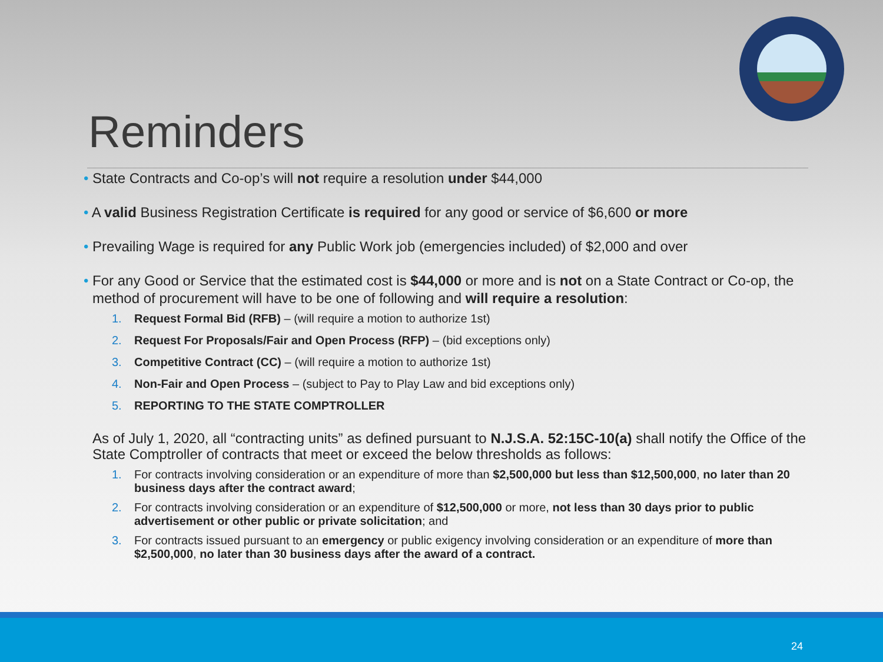Reminders
• State Contracts and Co-op’s will not require a resolution under $44,000
• A valid Business Registration Certificate is required for any good or service of $6,600 or more
• Prevailing Wage is required for any Public Work job (emergencies included) of $2,000 and over
• For any Good or Service that the estimated cost is $44,000 or more and is not on a State Contract or Co-op, the method of procurement will have to be one of following and will require a resolution:
1. Request Formal Bid (RFB) – (will require a motion to authorize 1st)
2. Request For Proposals/Fair and Open Process (RFP) – (bid exceptions only)
3. Competitive Contract (CC) – (will require a motion to authorize 1st)
4. Non-Fair and Open Process – (subject to Pay to Play Law and bid exceptions only)
5. REPORTING TO THE STATE COMPTROLLER
As of July 1, 2020, all “contracting units” as defined pursuant to N.J.S.A. 52:15C-10(a) shall notify the Office of the State Comptroller of contracts that meet or exceed the below thresholds as follows:
1. For contracts involving consideration or an expenditure of more than $2,500,000 but less than $12,500,000, no later than 20 business days after the contract award;
2. For contracts involving consideration or an expenditure of $12,500,000 or more, not less than 30 days prior to public advertisement or other public or private solicitation; and
3. For contracts issued pursuant to an emergency or public exigency involving consideration or an expenditure of more than $2,500,000, no later than 30 business days after the award of a contract.
24